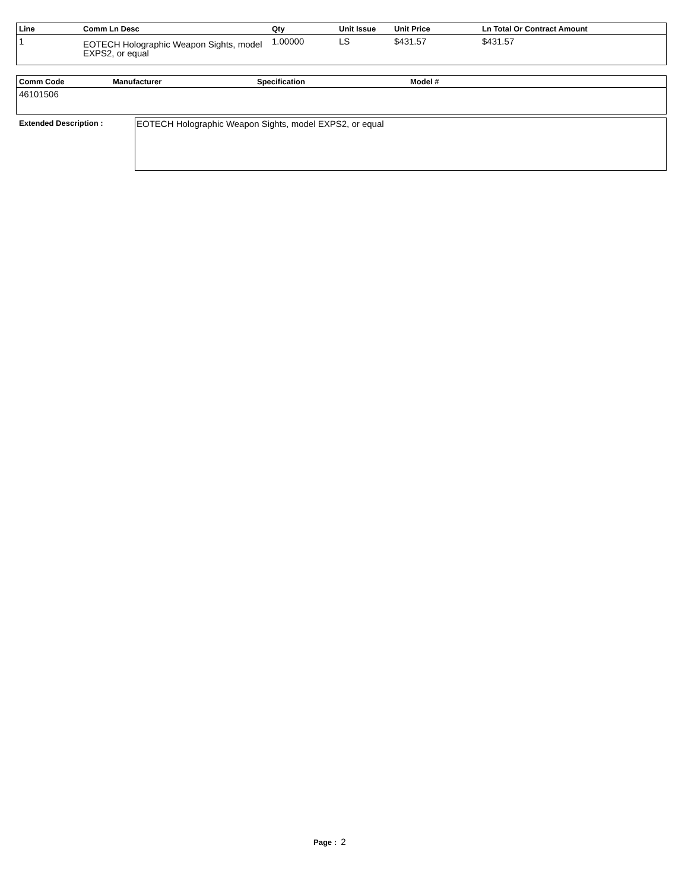| Line | Comm Ln Desc | Qty | Unit Issue | Unit Price | Ln Total Or Contract Amount |
| --- | --- | --- | --- | --- | --- |
| 1 | EOTECH Holographic Weapon Sights, model EXPS2, or equal | 1.00000 | LS | $431.57 | $431.57 |
| Comm Code | Manufacturer | Specification | Model # |
| --- | --- | --- | --- |
| 46101506 | | | |
Extended Description :
EOTECH Holographic Weapon Sights, model EXPS2, or equal
Page : 2